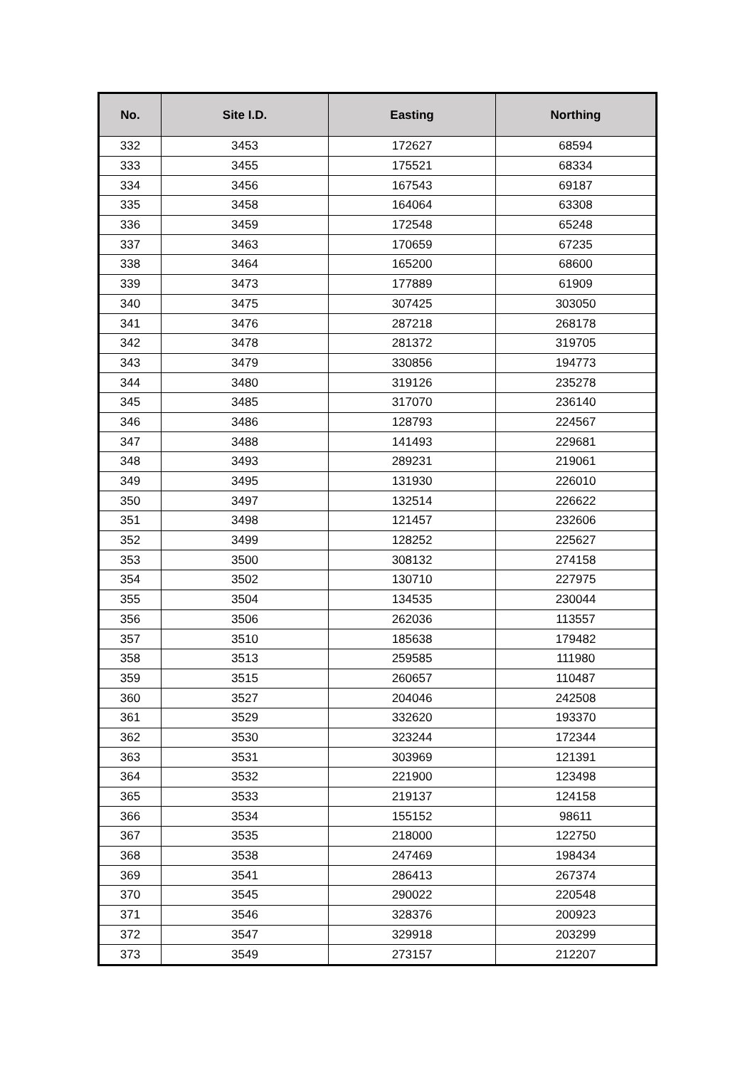| No. | Site I.D. | Easting | Northing |
| --- | --- | --- | --- |
| 332 | 3453 | 172627 | 68594 |
| 333 | 3455 | 175521 | 68334 |
| 334 | 3456 | 167543 | 69187 |
| 335 | 3458 | 164064 | 63308 |
| 336 | 3459 | 172548 | 65248 |
| 337 | 3463 | 170659 | 67235 |
| 338 | 3464 | 165200 | 68600 |
| 339 | 3473 | 177889 | 61909 |
| 340 | 3475 | 307425 | 303050 |
| 341 | 3476 | 287218 | 268178 |
| 342 | 3478 | 281372 | 319705 |
| 343 | 3479 | 330856 | 194773 |
| 344 | 3480 | 319126 | 235278 |
| 345 | 3485 | 317070 | 236140 |
| 346 | 3486 | 128793 | 224567 |
| 347 | 3488 | 141493 | 229681 |
| 348 | 3493 | 289231 | 219061 |
| 349 | 3495 | 131930 | 226010 |
| 350 | 3497 | 132514 | 226622 |
| 351 | 3498 | 121457 | 232606 |
| 352 | 3499 | 128252 | 225627 |
| 353 | 3500 | 308132 | 274158 |
| 354 | 3502 | 130710 | 227975 |
| 355 | 3504 | 134535 | 230044 |
| 356 | 3506 | 262036 | 113557 |
| 357 | 3510 | 185638 | 179482 |
| 358 | 3513 | 259585 | 111980 |
| 359 | 3515 | 260657 | 110487 |
| 360 | 3527 | 204046 | 242508 |
| 361 | 3529 | 332620 | 193370 |
| 362 | 3530 | 323244 | 172344 |
| 363 | 3531 | 303969 | 121391 |
| 364 | 3532 | 221900 | 123498 |
| 365 | 3533 | 219137 | 124158 |
| 366 | 3534 | 155152 | 98611 |
| 367 | 3535 | 218000 | 122750 |
| 368 | 3538 | 247469 | 198434 |
| 369 | 3541 | 286413 | 267374 |
| 370 | 3545 | 290022 | 220548 |
| 371 | 3546 | 328376 | 200923 |
| 372 | 3547 | 329918 | 203299 |
| 373 | 3549 | 273157 | 212207 |